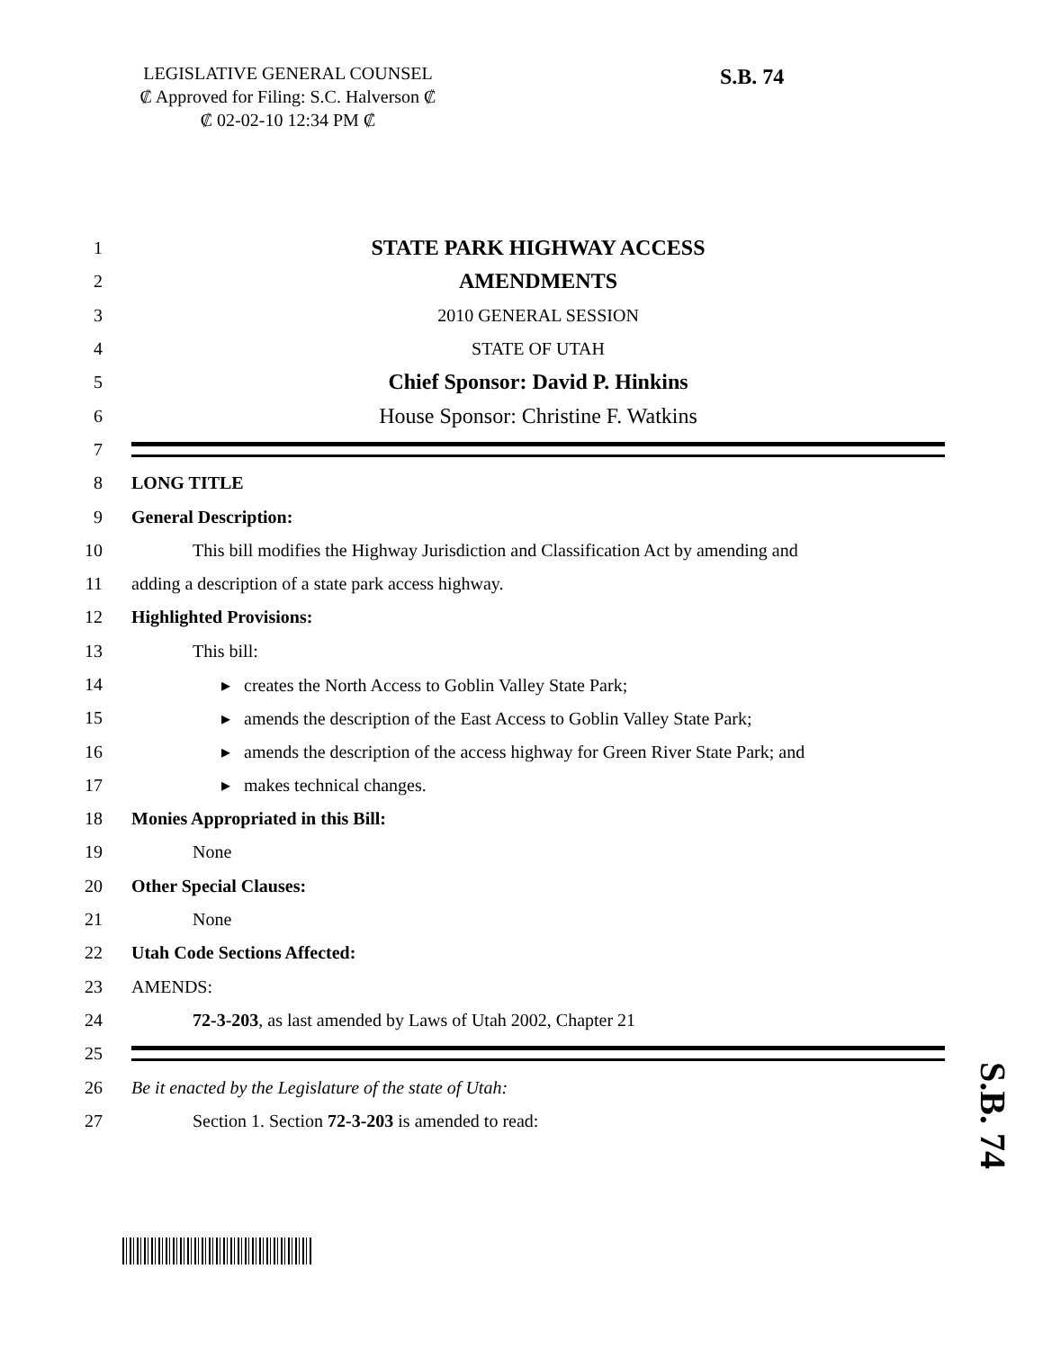LEGISLATIVE GENERAL COUNSEL
₡ Approved for Filing: S.C. Halverson ₡
₡ 02-02-10 12:34 PM ₡
S.B. 74
1 STATE PARK HIGHWAY ACCESS
2 AMENDMENTS
3 2010 GENERAL SESSION
4 STATE OF UTAH
5 Chief Sponsor: David P. Hinkins
6 House Sponsor: Christine F. Watkins
7
8 LONG TITLE
9 General Description:
10 This bill modifies the Highway Jurisdiction and Classification Act by amending and
11 adding a description of a state park access highway.
12 Highlighted Provisions:
13 This bill:
14 ▸ creates the North Access to Goblin Valley State Park;
15 ▸ amends the description of the East Access to Goblin Valley State Park;
16 ▸ amends the description of the access highway for Green River State Park; and
17 ▸ makes technical changes.
18 Monies Appropriated in this Bill:
19 None
20 Other Special Clauses:
21 None
22 Utah Code Sections Affected:
23 AMENDS:
24 72-3-203, as last amended by Laws of Utah 2002, Chapter 21
25
26 Be it enacted by the Legislature of the state of Utah:
27 Section 1. Section 72-3-203 is amended to read:
S.B. 74